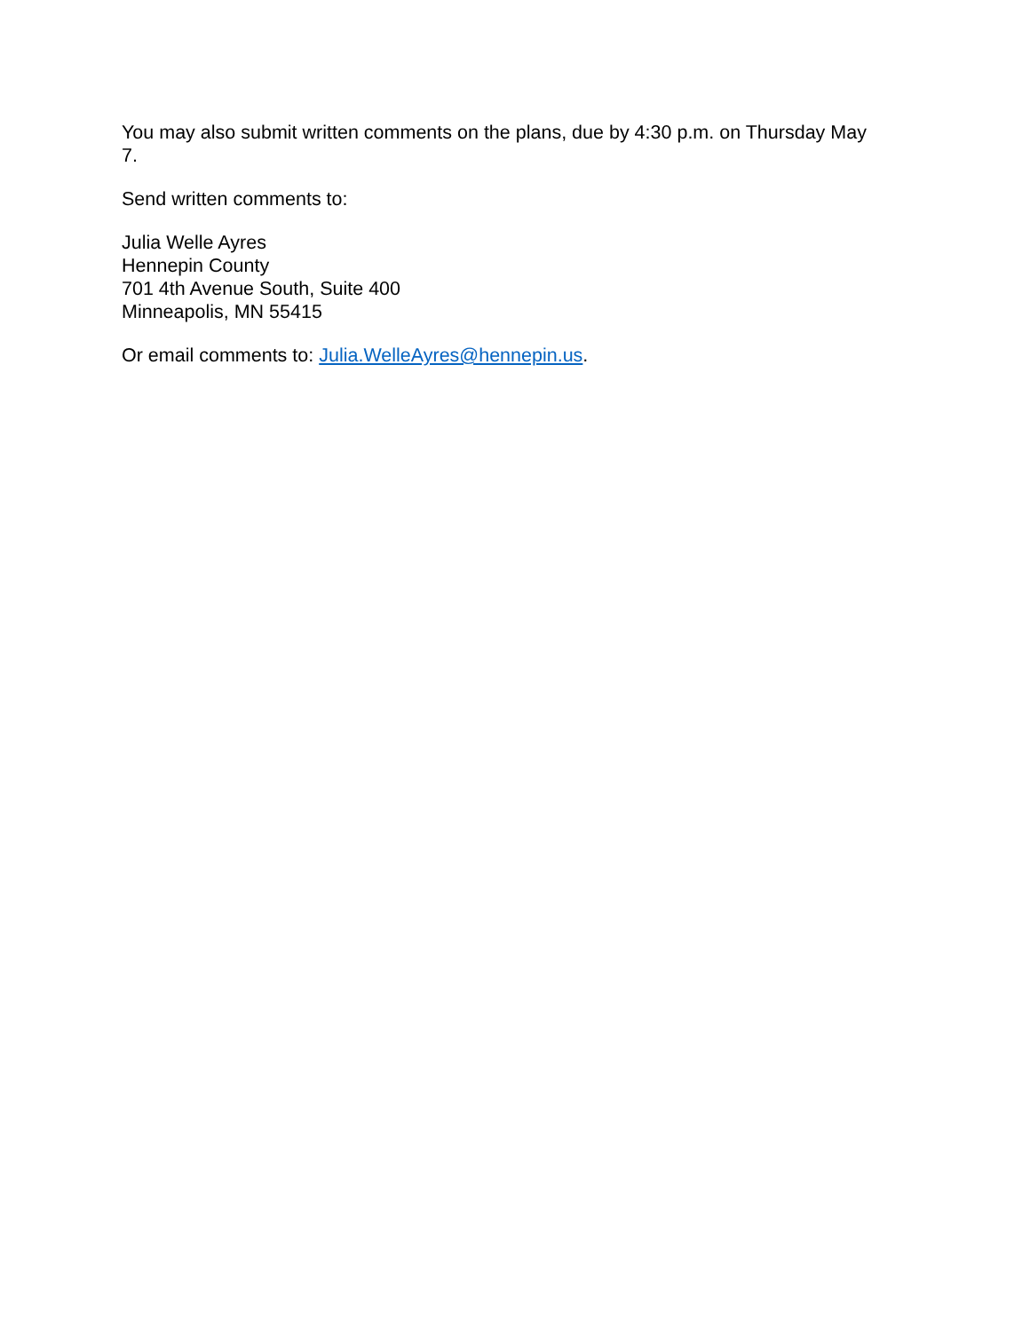You may also submit written comments on the plans, due by 4:30 p.m. on Thursday May 7.
Send written comments to:
Julia Welle Ayres
Hennepin County
701 4th Avenue South, Suite 400
Minneapolis, MN 55415
Or email comments to: Julia.WelleAyres@hennepin.us.